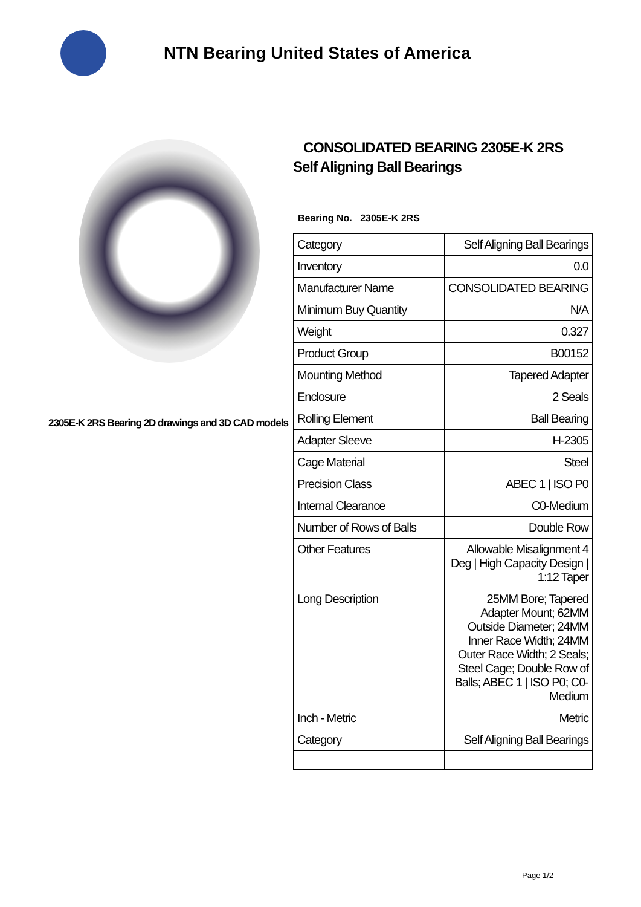NTN Bearing United States of America
2305E-K 2RS Bearing 2D drawings and 3D CAD models
CONSOLIDATED BEARING 2305E-K 2RS
Self Aligning Ball Bearings
Bearing No. 2305E-K 2RS
| Category | Self Aligning Ball Bearings |
| Inventory | 0.0 |
| Manufacturer Name | CONSOLIDATED BEARING |
| Minimum Buy Quantity | N/A |
| Weight | 0.327 |
| Product Group | B00152 |
| Mounting Method | Tapered Adapter |
| Enclosure | 2 Seals |
| Rolling Element | Ball Bearing |
| Adapter Sleeve | H-2305 |
| Cage Material | Steel |
| Precision Class | ABEC 1 / ISO P0 |
| Internal Clearance | C0-Medium |
| Number of Rows of Balls | Double Row |
| Other Features | Allowable Misalignment 4 Deg / High Capacity Design / 1:12 Taper |
| Long Description | 25MM Bore; Tapered Adapter Mount; 62MM Outside Diameter; 24MM Inner Race Width; 24MM Outer Race Width; 2 Seals; Steel Cage; Double Row of Balls; ABEC 1 / ISO P0; C0-Medium |
| Inch - Metric | Metric |
| Category | Self Aligning Ball Bearings |
Page 1/2